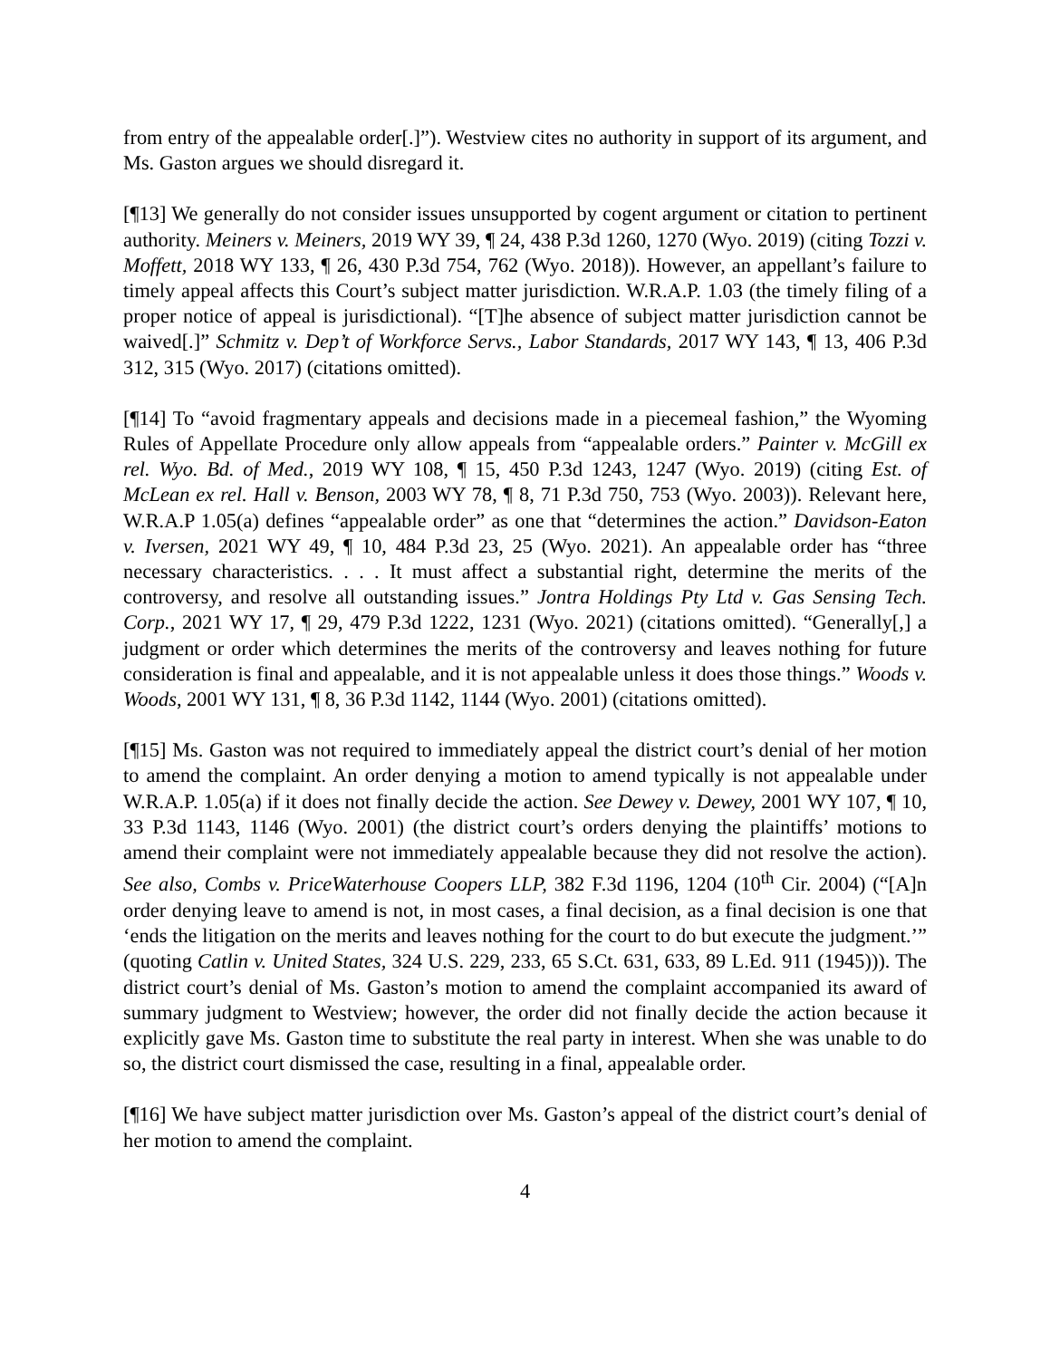from entry of the appealable order[.]”). Westview cites no authority in support of its argument, and Ms. Gaston argues we should disregard it.
[¶13] We generally do not consider issues unsupported by cogent argument or citation to pertinent authority. Meiners v. Meiners, 2019 WY 39, ¶ 24, 438 P.3d 1260, 1270 (Wyo. 2019) (citing Tozzi v. Moffett, 2018 WY 133, ¶ 26, 430 P.3d 754, 762 (Wyo. 2018)). However, an appellant’s failure to timely appeal affects this Court’s subject matter jurisdiction. W.R.A.P. 1.03 (the timely filing of a proper notice of appeal is jurisdictional). “[T]he absence of subject matter jurisdiction cannot be waived[.]” Schmitz v. Dep’t of Workforce Servs., Labor Standards, 2017 WY 143, ¶ 13, 406 P.3d 312, 315 (Wyo. 2017) (citations omitted).
[¶14] To “avoid fragmentary appeals and decisions made in a piecemeal fashion,” the Wyoming Rules of Appellate Procedure only allow appeals from “appealable orders.” Painter v. McGill ex rel. Wyo. Bd. of Med., 2019 WY 108, ¶ 15, 450 P.3d 1243, 1247 (Wyo. 2019) (citing Est. of McLean ex rel. Hall v. Benson, 2003 WY 78, ¶ 8, 71 P.3d 750, 753 (Wyo. 2003)). Relevant here, W.R.A.P 1.05(a) defines “appealable order” as one that “determines the action.” Davidson-Eaton v. Iversen, 2021 WY 49, ¶ 10, 484 P.3d 23, 25 (Wyo. 2021). An appealable order has “three necessary characteristics. . . . It must affect a substantial right, determine the merits of the controversy, and resolve all outstanding issues.” Jontra Holdings Pty Ltd v. Gas Sensing Tech. Corp., 2021 WY 17, ¶ 29, 479 P.3d 1222, 1231 (Wyo. 2021) (citations omitted). “Generally[,] a judgment or order which determines the merits of the controversy and leaves nothing for future consideration is final and appealable, and it is not appealable unless it does those things.” Woods v. Woods, 2001 WY 131, ¶ 8, 36 P.3d 1142, 1144 (Wyo. 2001) (citations omitted).
[¶15] Ms. Gaston was not required to immediately appeal the district court’s denial of her motion to amend the complaint. An order denying a motion to amend typically is not appealable under W.R.A.P. 1.05(a) if it does not finally decide the action. See Dewey v. Dewey, 2001 WY 107, ¶ 10, 33 P.3d 1143, 1146 (Wyo. 2001) (the district court’s orders denying the plaintiffs’ motions to amend their complaint were not immediately appealable because they did not resolve the action). See also, Combs v. PriceWaterhouse Coopers LLP, 382 F.3d 1196, 1204 (10<sup>th</sup> Cir. 2004) (“[A]n order denying leave to amend is not, in most cases, a final decision, as a final decision is one that ‘ends the litigation on the merits and leaves nothing for the court to do but execute the judgment.’” (quoting Catlin v. United States, 324 U.S. 229, 233, 65 S.Ct. 631, 633, 89 L.Ed. 911 (1945))). The district court’s denial of Ms. Gaston’s motion to amend the complaint accompanied its award of summary judgment to Westview; however, the order did not finally decide the action because it explicitly gave Ms. Gaston time to substitute the real party in interest. When she was unable to do so, the district court dismissed the case, resulting in a final, appealable order.
[¶16] We have subject matter jurisdiction over Ms. Gaston’s appeal of the district court’s denial of her motion to amend the complaint.
4